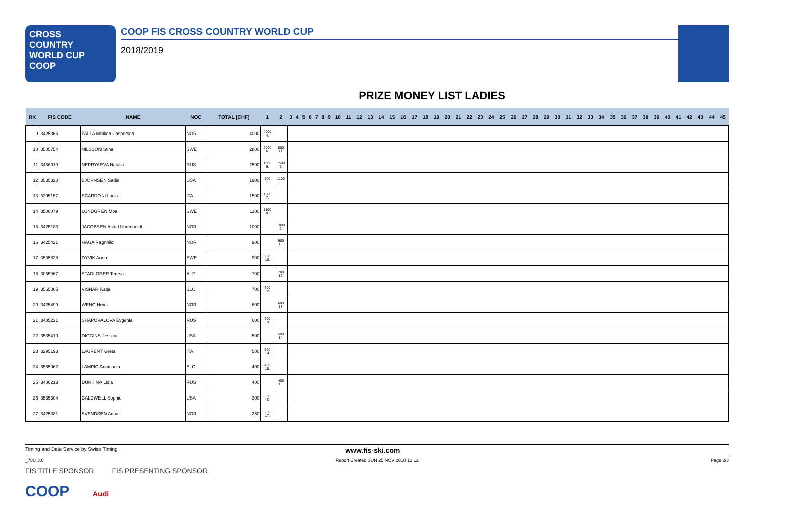CROSS
COUNTRY
WORLD CUP
COOP
COOP FIS CROSS COUNTRY WORLD CUP
2018/2019
PRIZE MONEY LIST LADIES
| RK | FIS CODE | NAME | NOC | TOTAL [CHF] | 1 | 2 | 3 | 4 | 5 | 6 | 7 | 8 | 9 | 10 | 11 | 12 | 13 | 14 | 15 | 16 | 17 | 18 | 19 | 20 | 21 | 22 | 23 | 24 | 25 | 26 | 27 | 28 | 29 | 30 | 31 | 32 | 33 | 34 | 35 | 36 | 37 | 38 | 39 | 40 | 41 | 42 | 43 | 44 | 45 |
| --- | --- | --- | --- | --- | --- | --- | --- | --- | --- | --- | --- | --- | --- | --- | --- | --- | --- | --- | --- | --- | --- | --- | --- | --- | --- | --- | --- | --- | --- | --- | --- | --- | --- | --- | --- | --- | --- | --- | --- | --- | --- | --- | --- | --- | --- | --- | --- | --- | --- |
| 9 | 3425365 | FALLA Maiken Caspersen | NOR | 4000 | 4000 4. | | | | | | | | | | | | | | | | | | | | | | | | | | | | | | | | | | | | | | | | | | | | |
| 10 | 3505754 | NILSSON Stina | SWE | 2800 | 2000 6. | 800 11. | | | | | | | | | | | | | | | | | | | | | | | | | | | | | | | | | | | | | | | | | | | |
| 11 | 3486010 | NEPRYAEVA Natalia | RUS | 2500 | 1000 9. | 1500 7. | | | | | | | | | | | | | | | | | | | | | | | | | | | | | | | | | | | | | | | | | | | |
| 12 | 3535320 | BJORNSEN Sadie | USA | 1900 | 800 11. | 1100 8. | | | | | | | | | | | | | | | | | | | | | | | | | | | | | | | | | | | | | | | | | | | |
| 13 | 3295157 | SCARDONI Lucia | ITA | 1500 | 1500 7. | | | | | | | | | | | | | | | | | | | | | | | | | | | | | | | | | | | | | | | | | | | | |
| 14 | 3506079 | LUNDGREN Moa | SWE | 1100 | 1100 8. | | | | | | | | | | | | | | | | | | | | | | | | | | | | | | | | | | | | | | | | | | | | |
| 15 | 3425183 | JACOBSEN Astrid Uhrenholdt | NOR | 1000 | | 1000 9. | | | | | | | | | | | | | | | | | | | | | | | | | | | | | | | | | | | | | | | | | | | |
| 16 | 3425421 | HAGA Ragnhild | NOR | 900 | | 900 10. | | | | | | | | | | | | | | | | | | | | | | | | | | | | | | | | | | | | | | | | | | | |
| 17 | 3505828 | DYVIK Anna | SWE | 900 | 900 10. | | | | | | | | | | | | | | | | | | | | | | | | | | | | | | | | | | | | | | | | | | | | |
| 18 | 3055067 | STADLOBER Teresa | AUT | 700 | | 700 12. | | | | | | | | | | | | | | | | | | | | | | | | | | | | | | | | | | | | | | | | | | | |
| 19 | 3565005 | VISNAR Katja | SLO | 700 | 700 12. | | | | | | | | | | | | | | | | | | | | | | | | | | | | | | | | | | | | | | | | | | | | |
| 20 | 3425499 | WENG Heidi | NOR | 600 | | 600 13. | | | | | | | | | | | | | | | | | | | | | | | | | | | | | | | | | | | | | | | | | | | |
| 21 | 3485221 | SHAPOVALOVA Evgenia | RUS | 600 | 600 13. | | | | | | | | | | | | | | | | | | | | | | | | | | | | | | | | | | | | | | | | | | | | |
| 22 | 3535410 | DIGGINS Jessica | USA | 500 | | 500 14. | | | | | | | | | | | | | | | | | | | | | | | | | | | | | | | | | | | | | | | | | | | |
| 23 | 3295193 | LAURENT Greta | ITA | 500 | 500 14. | | | | | | | | | | | | | | | | | | | | | | | | | | | | | | | | | | | | | | | | | | | | |
| 24 | 3565062 | LAMPIC Anamarija | SLO | 400 | 400 15. | | | | | | | | | | | | | | | | | | | | | | | | | | | | | | | | | | | | | | | | | | | | |
| 25 | 3486213 | DURKINA Lidia | RUS | 400 | | 400 15. | | | | | | | | | | | | | | | | | | | | | | | | | | | | | | | | | | | | | | | | | | | |
| 26 | 3535304 | CALDWELL Sophie | USA | 300 | 300 16. | | | | | | | | | | | | | | | | | | | | | | | | | | | | | | | | | | | | | | | | | | | | |
| 27 | 3425381 | SVENDSEN Anna | NOR | 250 | 250 17. | | | | | | | | | | | | | | | | | | | | | | | | | | | | | | | | | | | | | | | | | | | | |
Timing and Data Service by Swiss Timing www.fis-ski.com
_78C 3.0 Report Created SUN 25 NOV 2018 13:12 Page 2/3
FIS TITLE SPONSOR FIS PRESENTING SPONSOR
COOP Audi